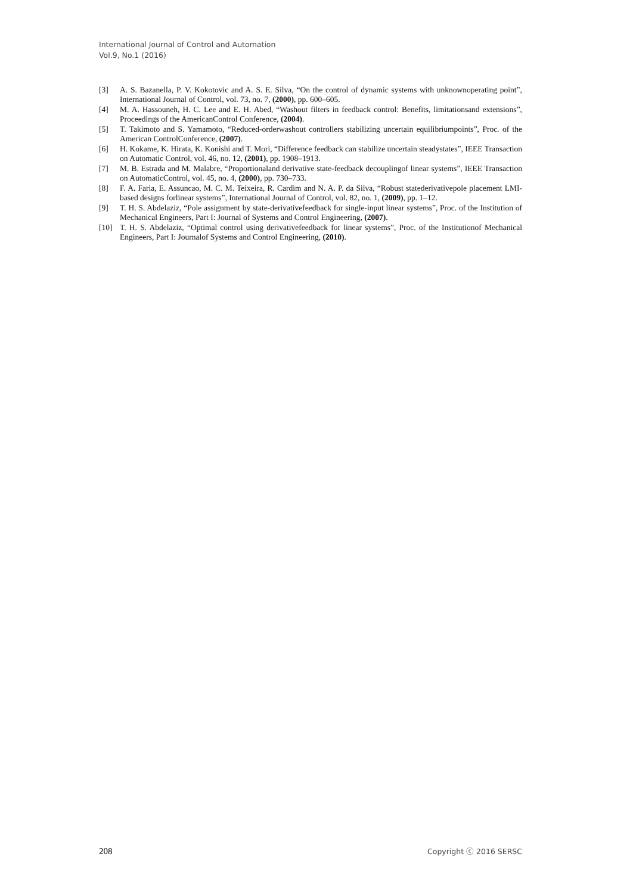International Journal of Control and Automation
Vol.9, No.1 (2016)
[3] A. S. Bazanella, P. V. Kokotovic and A. S. E. Silva, “On the control of dynamic systems with unknownoperating point”, International Journal of Control, vol. 73, no. 7, (2000), pp. 600–605.
[4] M. A. Hassouneh, H. C. Lee and E. H. Abed, “Washout filters in feedback control: Benefits, limitationsand extensions”, Proceedings of the AmericanControl Conference, (2004).
[5] T. Takimoto and S. Yamamoto, “Reduced-orderwashout controllers stabilizing uncertain equilibriumpoints”, Proc. of the American ControlConference, (2007).
[6] H. Kokame, K. Hirata, K. Konishi and T. Mori, “Difference feedback can stabilize uncertain steadystates”, IEEE Transaction on Automatic Control, vol. 46, no. 12, (2001), pp. 1908–1913.
[7] M. B. Estrada and M. Malabre, “Proportionaland derivative state-feedback decouplingof linear systems”, IEEE Transaction on AutomaticControl, vol. 45, no. 4, (2000), pp. 730–733.
[8] F. A. Faria, E. Assuncao, M. C. M. Teixeira, R. Cardim and N. A. P. da Silva, “Robust statederivativepole placement LMI-based designs forlinear systems”, International Journal of Control, vol. 82, no. 1, (2009), pp. 1–12.
[9] T. H. S. Abdelaziz, “Pole assignment by state-derivativefeedback for single-input linear systems”, Proc. of the Institution of Mechanical Engineers, Part I: Journal of Systems and Control Engineering, (2007).
[10] T. H. S. Abdelaziz, “Optimal control using derivativefeedback for linear systems”, Proc. of the Institutionof Mechanical Engineers, Part I: Journalof Systems and Control Engineering, (2010).
208 Copyright ⓒ 2016 SERSC